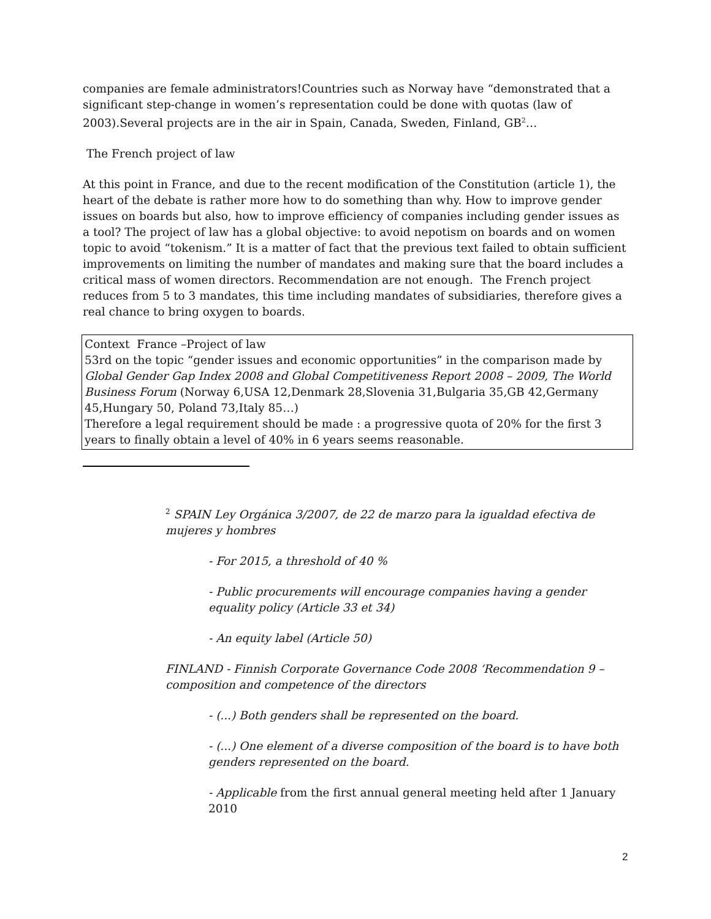companies are female administrators!Countries such as Norway have “demonstrated that a significant step-change in women’s representation could be done with quotas (law of 2003).Several projects are in the air in Spain, Canada, Sweden, Finland, GB<sup>2</sup>…
The French project of law
At this point in France, and due to the recent modification of the Constitution (article 1), the heart of the debate is rather more how to do something than why. How to improve gender issues on boards but also, how to improve efficiency of companies including gender issues as a tool? The project of law has a global objective: to avoid nepotism on boards and on women topic to avoid “tokenism.” It is a matter of fact that the previous text failed to obtain sufficient improvements on limiting the number of mandates and making sure that the board includes a critical mass of women directors. Recommendation are not enough. The French project reduces from 5 to 3 mandates, this time including mandates of subsidiaries, therefore gives a real chance to bring oxygen to boards.
Context France –Project of law
53rd on the topic “gender issues and economic opportunities” in the comparison made by Global Gender Gap Index 2008 and Global Competitiveness Report 2008 – 2009, The World Business Forum (Norway 6,USA 12,Denmark 28,Slovenia 31,Bulgaria 35,GB 42,Germany 45,Hungary 50, Poland 73,Italy 85…)
Therefore a legal requirement should be made : a progressive quota of 20% for the first 3 years to finally obtain a level of 40% in 6 years seems reasonable.
<sup>2</sup> SPAIN Ley Orgánica 3/2007, de 22 de marzo para la igualdad efectiva de mujeres y hombres
- For 2015, a threshold of 40 %
- Public procurements will encourage companies having a gender equality policy (Article 33 et 34)
- An equity label (Article 50)
FINLAND - Finnish Corporate Governance Code 2008 ‘Recommendation 9 – composition and competence of the directors
- (...) Both genders shall be represented on the board.
- (...) One element of a diverse composition of the board is to have both genders represented on the board.
- Applicable from the first annual general meeting held after 1 January 2010
2